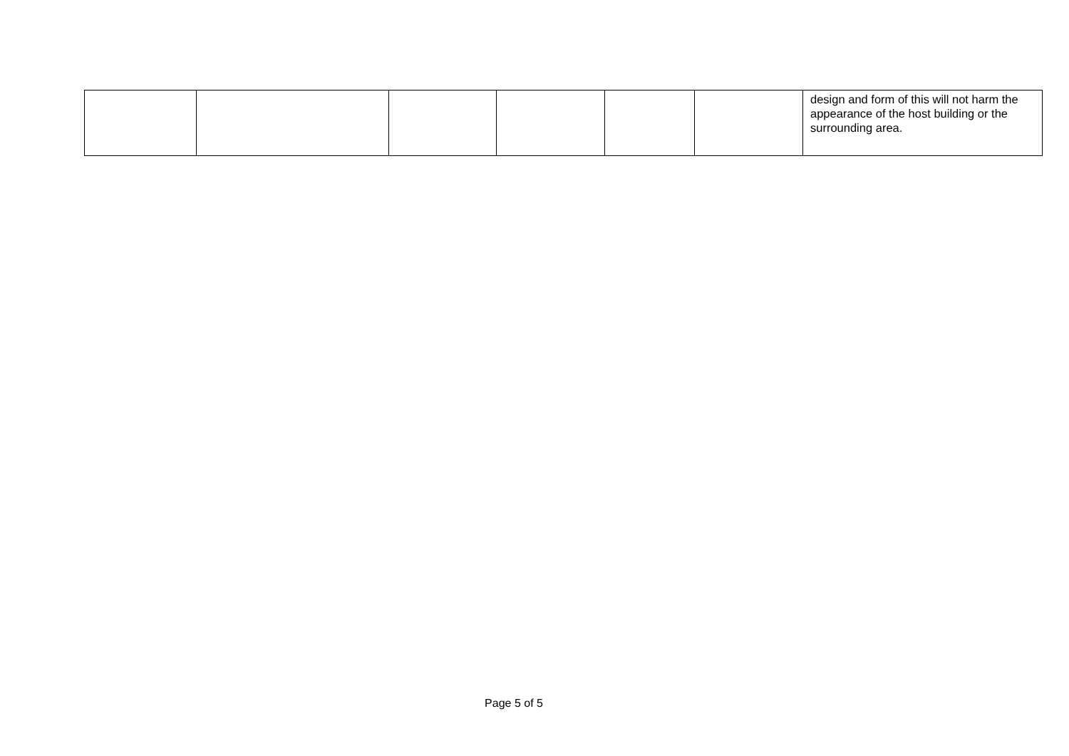| | | | | | | design and form of this will not harm the appearance of the host building or the surrounding area. |
Page 5 of 5